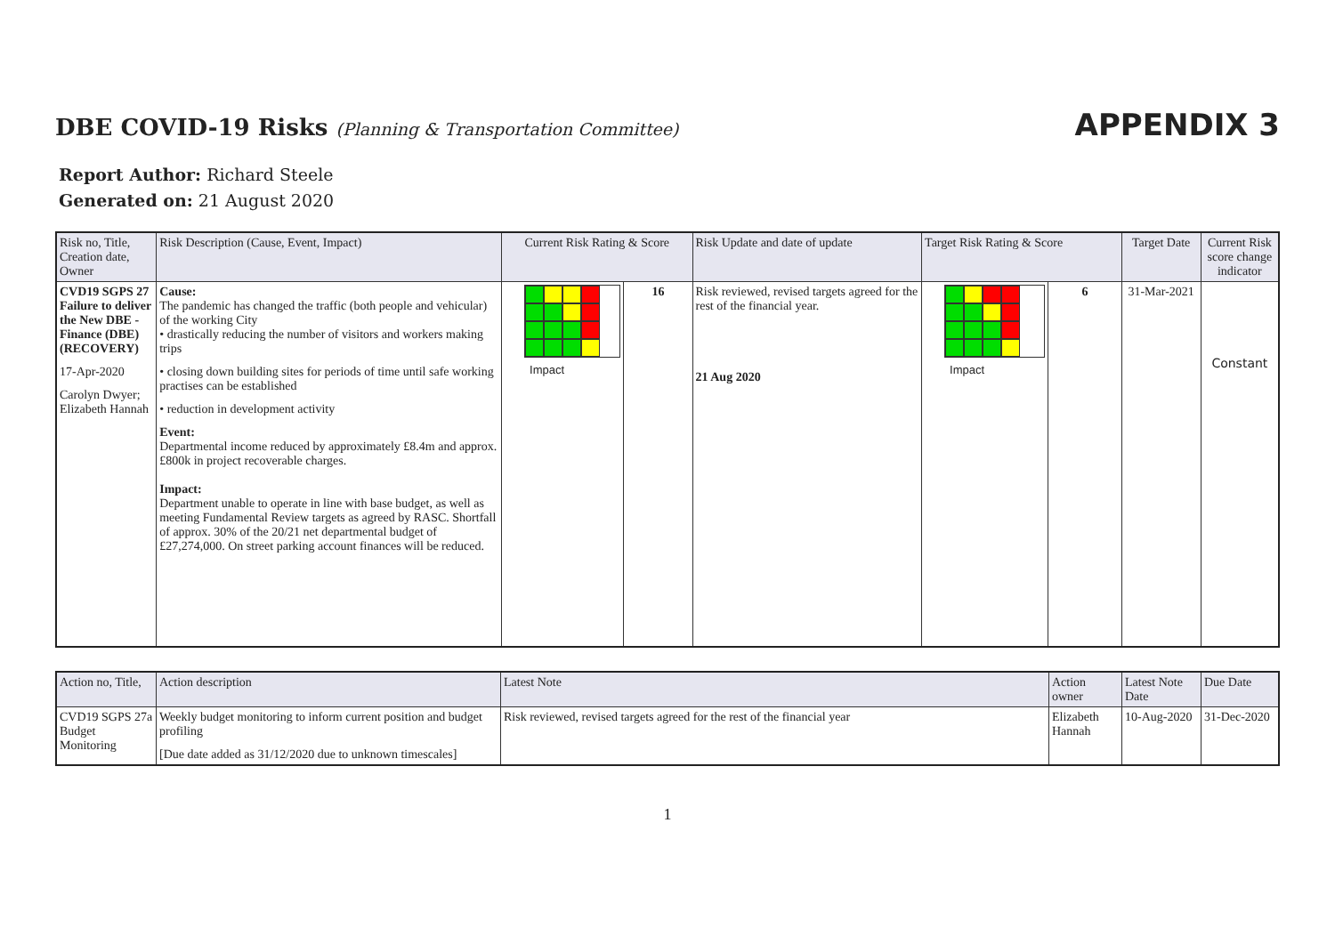DBE COVID-19 Risks (Planning & Transportation Committee)
APPENDIX 3
Report Author: Richard Steele
Generated on: 21 August 2020
| Risk no, Title, Creation date, Owner | Risk Description (Cause, Event, Impact) | Current Risk Rating & Score | | Risk Update and date of update | Target Risk Rating & Score | | Target Date | Current Risk score change indicator |
| --- | --- | --- | --- | --- | --- | --- | --- | --- |
| CVD19 SGPS 27 Failure to deliver the New DBE - Finance (DBE) (RECOVERY) 17-Apr-2020 Carolyn Dwyer; Elizabeth Hannah | Cause: The pandemic has changed the traffic (both people and vehicular) of the working City • drastically reducing the number of visitors and workers making trips • closing down building sites for periods of time until safe working practises can be established • reduction in development activity Event: Departmental income reduced by approximately £8.4m and approx. £800k in project recoverable charges. Impact: Department unable to operate in line with base budget, as well as meeting Fundamental Review targets as agreed by RASC. Shortfall of approx. 30% of the 20/21 net departmental budget of £27,274,000. On street parking account finances will be reduced. | Impact | 16 | Risk reviewed, revised targets agreed for the rest of the financial year. 21 Aug 2020 | Impact | 6 | 31-Mar-2021 | Constant |
| Action no, Title, | Action description | Latest Note | Action owner | Latest Note Date | Due Date |
| --- | --- | --- | --- | --- | --- |
| CVD19 SGPS 27a Budget Monitoring | Weekly budget monitoring to inform current position and budget profiling [Due date added as 31/12/2020 due to unknown timescales] | Risk reviewed, revised targets agreed for the rest of the financial year | Elizabeth Hannah | 10-Aug-2020 | 31-Dec-2020 |
1